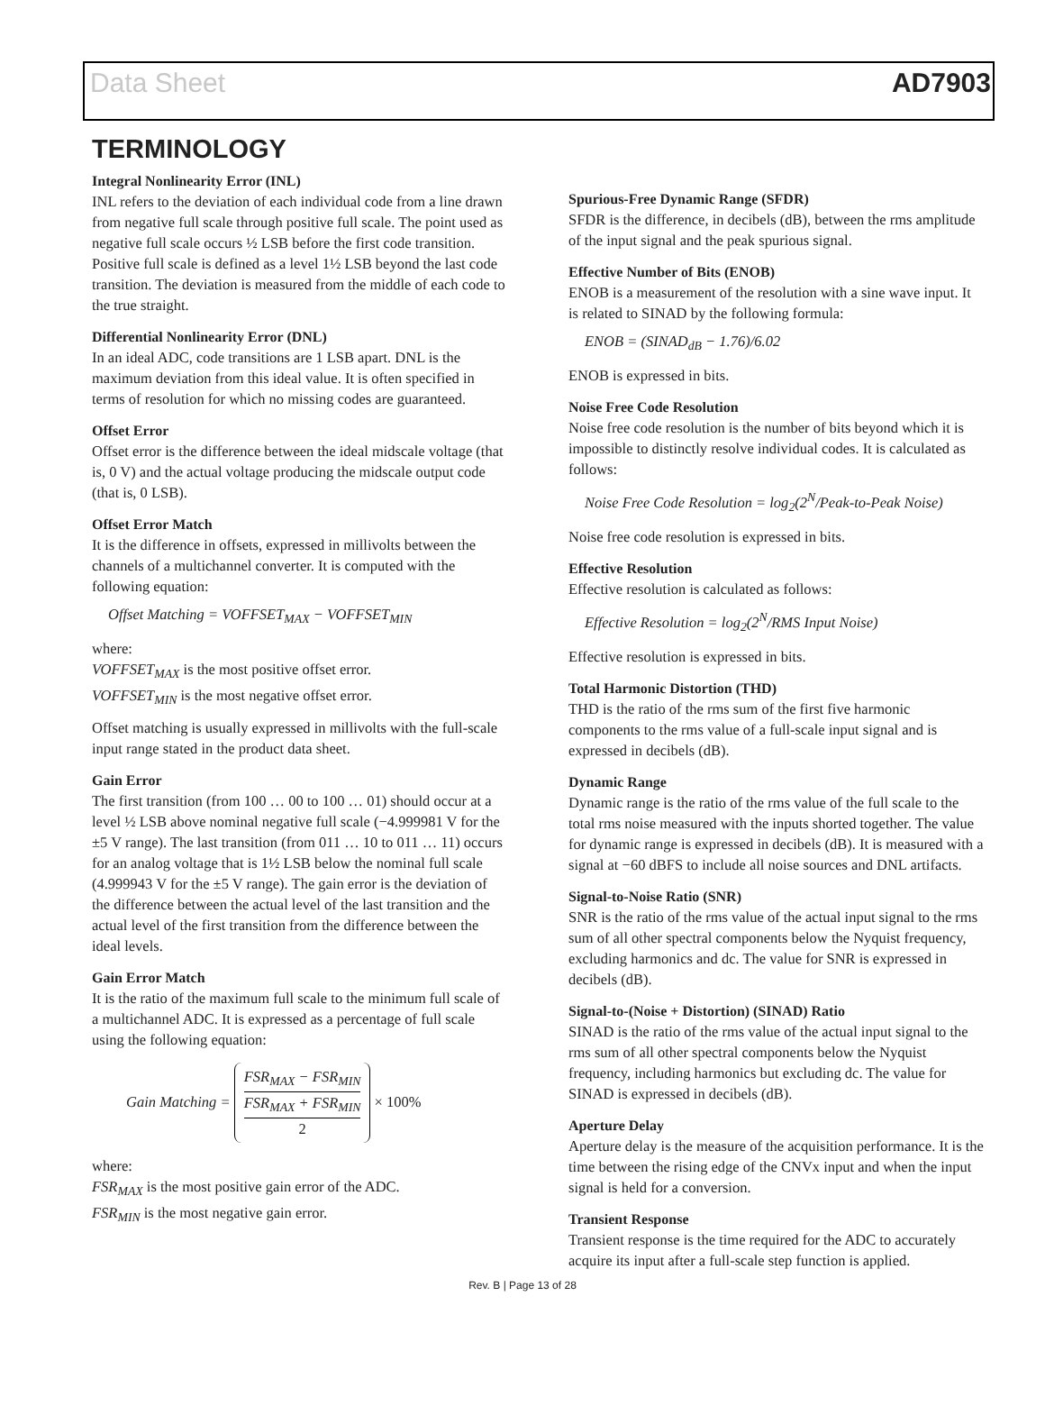Data Sheet AD7903
TERMINOLOGY
Integral Nonlinearity Error (INL)
INL refers to the deviation of each individual code from a line drawn from negative full scale through positive full scale. The point used as negative full scale occurs ½ LSB before the first code transition. Positive full scale is defined as a level 1½ LSB beyond the last code transition. The deviation is measured from the middle of each code to the true straight.
Differential Nonlinearity Error (DNL)
In an ideal ADC, code transitions are 1 LSB apart. DNL is the maximum deviation from this ideal value. It is often specified in terms of resolution for which no missing codes are guaranteed.
Offset Error
Offset error is the difference between the ideal midscale voltage (that is, 0 V) and the actual voltage producing the midscale output code (that is, 0 LSB).
Offset Error Match
It is the difference in offsets, expressed in millivolts between the channels of a multichannel converter. It is computed with the following equation:
Offset Matching = VOFFSET<sub>MAX</sub> − VOFFSET<sub>MIN</sub>
where:
VOFFSET<sub>MAX</sub> is the most positive offset error.
VOFFSET<sub>MIN</sub> is the most negative offset error.
Offset matching is usually expressed in millivolts with the full-scale input range stated in the product data sheet.
Gain Error
The first transition (from 100 … 00 to 100 … 01) should occur at a level ½ LSB above nominal negative full scale (−4.999981 V for the ±5 V range). The last transition (from 011 … 10 to 011 … 11) occurs for an analog voltage that is 1½ LSB below the nominal full scale (4.999943 V for the ±5 V range). The gain error is the deviation of the difference between the actual level of the last transition and the actual level of the first transition from the difference between the ideal levels.
Gain Error Match
It is the ratio of the maximum full scale to the minimum full scale of a multichannel ADC. It is expressed as a percentage of full scale using the following equation:
Gain Matching = FSR<sub>MAX</sub> − FSR<sub>MIN</sub> FSR<sub>MAX</sub> + FSR<sub>MIN</sub> 2 × 100%
where:
FSR<sub>MAX</sub> is the most positive gain error of the ADC.
FSR<sub>MIN</sub> is the most negative gain error.
Spurious-Free Dynamic Range (SFDR)
SFDR is the difference, in decibels (dB), between the rms amplitude of the input signal and the peak spurious signal.
Effective Number of Bits (ENOB)
ENOB is a measurement of the resolution with a sine wave input. It is related to SINAD by the following formula:
ENOB = (SINAD<sub>dB</sub> − 1.76)/6.02
ENOB is expressed in bits.
Noise Free Code Resolution
Noise free code resolution is the number of bits beyond which it is impossible to distinctly resolve individual codes. It is calculated as follows:
Noise Free Code Resolution = log<sub>2</sub>(2<sup>N</sup>/Peak-to-Peak Noise)
Noise free code resolution is expressed in bits.
Effective Resolution
Effective resolution is calculated as follows:
Effective Resolution = log<sub>2</sub>(2<sup>N</sup>/RMS Input Noise)
Effective resolution is expressed in bits.
Total Harmonic Distortion (THD)
THD is the ratio of the rms sum of the first five harmonic components to the rms value of a full-scale input signal and is expressed in decibels (dB).
Dynamic Range
Dynamic range is the ratio of the rms value of the full scale to the total rms noise measured with the inputs shorted together. The value for dynamic range is expressed in decibels (dB). It is measured with a signal at −60 dBFS to include all noise sources and DNL artifacts.
Signal-to-Noise Ratio (SNR)
SNR is the ratio of the rms value of the actual input signal to the rms sum of all other spectral components below the Nyquist frequency, excluding harmonics and dc. The value for SNR is expressed in decibels (dB).
Signal-to-(Noise + Distortion) (SINAD) Ratio
SINAD is the ratio of the rms value of the actual input signal to the rms sum of all other spectral components below the Nyquist frequency, including harmonics but excluding dc. The value for SINAD is expressed in decibels (dB).
Aperture Delay
Aperture delay is the measure of the acquisition performance. It is the time between the rising edge of the CNVx input and when the input signal is held for a conversion.
Transient Response
Transient response is the time required for the ADC to accurately acquire its input after a full-scale step function is applied.
Rev. B | Page 13 of 28